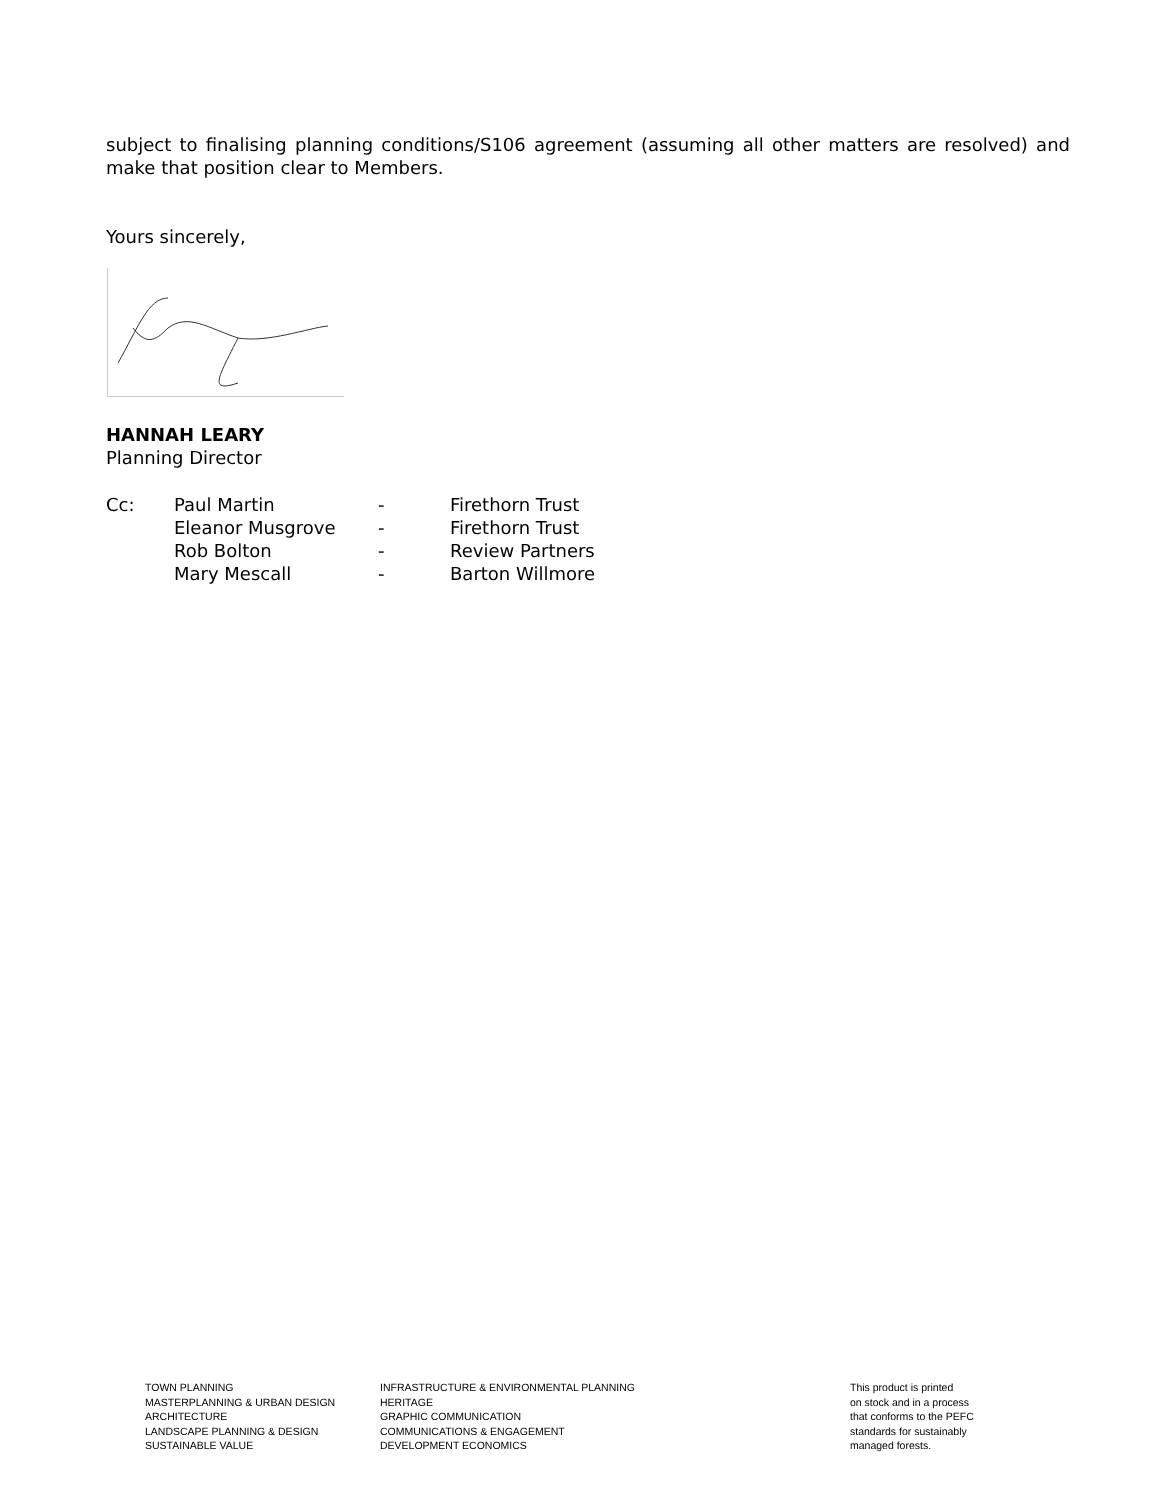subject to finalising planning conditions/S106 agreement (assuming all other matters are resolved) and make that position clear to Members.
Yours sincerely,
HANNAH LEARY
Planning Director
| Cc: | Paul Martin | - | Firethorn Trust |
| | Eleanor Musgrove | - | Firethorn Trust |
| | Rob Bolton | - | Review Partners |
| | Mary Mescall | - | Barton Willmore |
TOWN PLANNING
MASTERPLANNING & URBAN DESIGN
ARCHITECTURE
LANDSCAPE PLANNING & DESIGN
SUSTAINABLE VALUE
INFRASTRUCTURE & ENVIRONMENTAL PLANNING
HERITAGE
GRAPHIC COMMUNICATION
COMMUNICATIONS & ENGAGEMENT
DEVELOPMENT ECONOMICS
This product is printed
on stock and in a process
that conforms to the PEFC
standards for sustainably
managed forests.